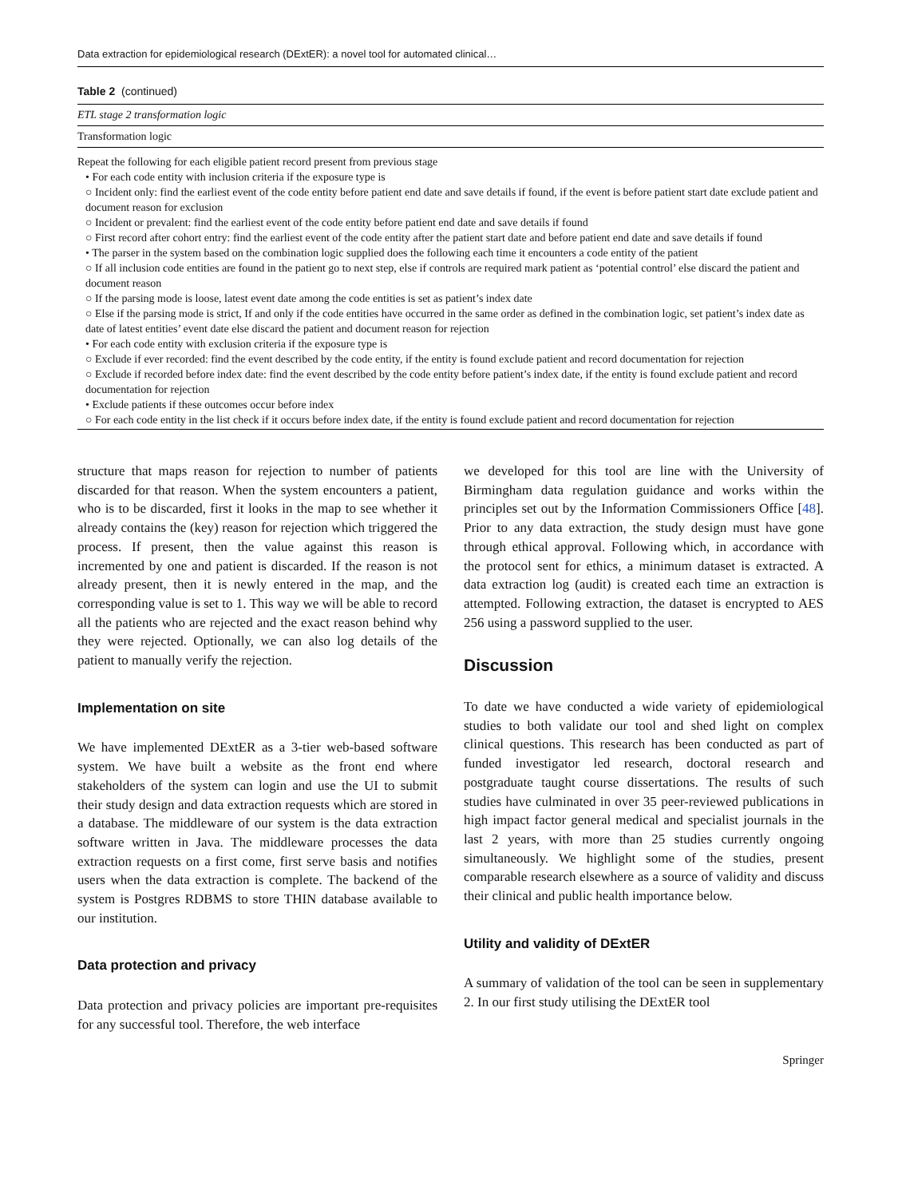Data extraction for epidemiological research (DExtER): a novel tool for automated clinical…
Table 2 (continued)
| ETL stage 2 transformation logic |
| Transformation logic |
| Repeat the following for each eligible patient record present from previous stage • For each code entity with inclusion criteria if the exposure type is ○ Incident only: find the earliest event of the code entity before patient end date and save details if found, if the event is before patient start date exclude patient and document reason for exclusion ○ Incident or prevalent: find the earliest event of the code entity before patient end date and save details if found ○ First record after cohort entry: find the earliest event of the code entity after the patient start date and before patient end date and save details if found • The parser in the system based on the combination logic supplied does the following each time it encounters a code entity of the patient ○ If all inclusion code entities are found in the patient go to next step, else if controls are required mark patient as ‘potential control’ else discard the patient and document reason ○ If the parsing mode is loose, latest event date among the code entities is set as patient’s index date ○ Else if the parsing mode is strict, If and only if the code entities have occurred in the same order as defined in the combination logic, set patient’s index date as date of latest entities’ event date else discard the patient and document reason for rejection • For each code entity with exclusion criteria if the exposure type is ○ Exclude if ever recorded: find the event described by the code entity, if the entity is found exclude patient and record documentation for rejection ○ Exclude if recorded before index date: find the event described by the code entity before patient’s index date, if the entity is found exclude patient and record documentation for rejection • Exclude patients if these outcomes occur before index ○ For each code entity in the list check if it occurs before index date, if the entity is found exclude patient and record documentation for rejection |
structure that maps reason for rejection to number of patients discarded for that reason. When the system encounters a patient, who is to be discarded, first it looks in the map to see whether it already contains the (key) reason for rejection which triggered the process. If present, then the value against this reason is incremented by one and patient is discarded. If the reason is not already present, then it is newly entered in the map, and the corresponding value is set to 1. This way we will be able to record all the patients who are rejected and the exact reason behind why they were rejected. Optionally, we can also log details of the patient to manually verify the rejection.
Implementation on site
We have implemented DExtER as a 3-tier web-based software system. We have built a website as the front end where stakeholders of the system can login and use the UI to submit their study design and data extraction requests which are stored in a database. The middleware of our system is the data extraction software written in Java. The middleware processes the data extraction requests on a first come, first serve basis and notifies users when the data extraction is complete. The backend of the system is Postgres RDBMS to store THIN database available to our institution.
Data protection and privacy
Data protection and privacy policies are important pre-requisites for any successful tool. Therefore, the web interface
we developed for this tool are line with the University of Birmingham data regulation guidance and works within the principles set out by the Information Commissioners Office [48]. Prior to any data extraction, the study design must have gone through ethical approval. Following which, in accordance with the protocol sent for ethics, a minimum dataset is extracted. A data extraction log (audit) is created each time an extraction is attempted. Following extraction, the dataset is encrypted to AES 256 using a password supplied to the user.
Discussion
To date we have conducted a wide variety of epidemiological studies to both validate our tool and shed light on complex clinical questions. This research has been conducted as part of funded investigator led research, doctoral research and postgraduate taught course dissertations. The results of such studies have culminated in over 35 peer-reviewed publications in high impact factor general medical and specialist journals in the last 2 years, with more than 25 studies currently ongoing simultaneously. We highlight some of the studies, present comparable research elsewhere as a source of validity and discuss their clinical and public health importance below.
Utility and validity of DExtER
A summary of validation of the tool can be seen in supplementary 2. In our first study utilising the DExtER tool
Springer